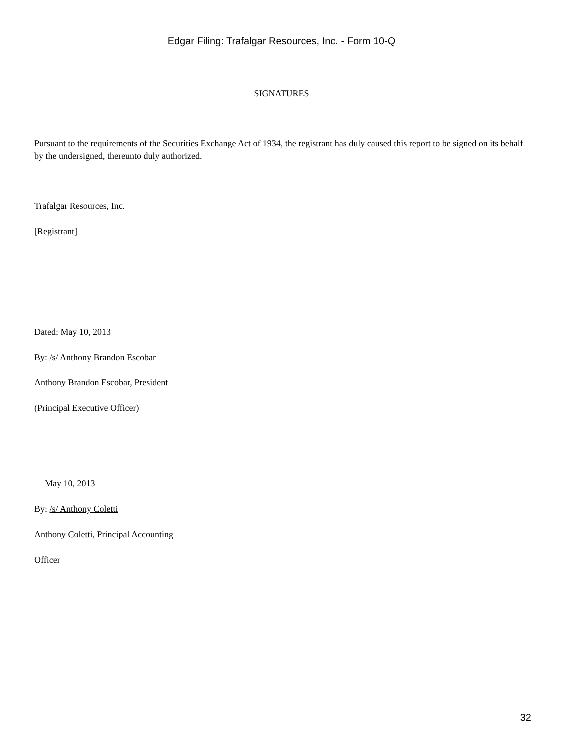Edgar Filing: Trafalgar Resources, Inc. - Form 10-Q
SIGNATURES
Pursuant to the requirements of the Securities Exchange Act of 1934, the registrant has duly caused this report to be signed on its behalf by the undersigned, thereunto duly authorized.
Trafalgar Resources, Inc.
[Registrant]
Dated: May 10, 2013
By: /s/ Anthony Brandon Escobar
Anthony Brandon Escobar, President
(Principal Executive Officer)
May 10, 2013
By: /s/ Anthony Coletti
Anthony Coletti, Principal Accounting
Officer
32